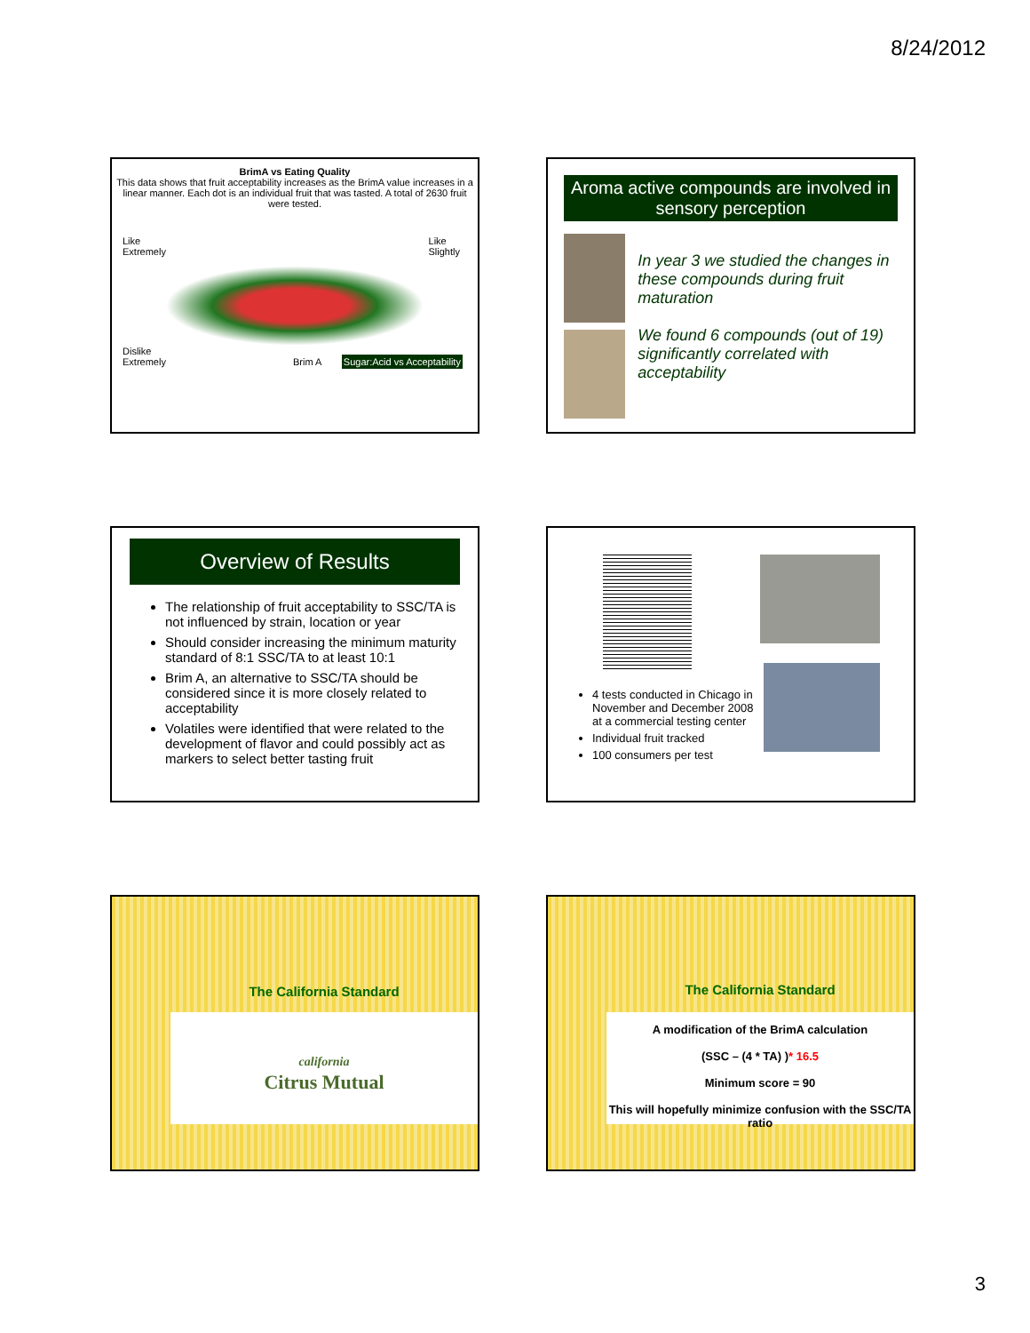8/24/2012
BrimA vs Eating Quality
This data shows that fruit acceptability increases as the BrimA value increases in a linear manner. Each dot is an individual fruit that was tasted. A total of 2630 fruit were tested.
Like
Extremely Like
Slightly
Dislike
Extremely Brim A Sugar:Acid vs Acceptability
Aroma active compounds are involved in sensory perception
In year 3 we studied the changes in these compounds during fruit maturation
We found 6 compounds (out of 19) significantly correlated with acceptability
Overview of Results
The relationship of fruit acceptability to SSC/TA is not influenced by strain, location or year
Should consider increasing the minimum maturity standard of 8:1 SSC/TA to at least 10:1
Brim A, an alternative to SSC/TA should be considered since it is more closely related to acceptability
Volatiles were identified that were related to the development of flavor and could possibly act as markers to select better tasting fruit
4 tests conducted in Chicago in November and December 2008 at a commercial testing center
Individual fruit tracked
100 consumers per test
california
Citrus Mutual
The California Standard
The California Standard
A modification of the BrimA calculation
(SSC – (4 * TA) )* 16.5
Minimum score = 90
This will hopefully minimize confusion with the SSC/TA ratio
3